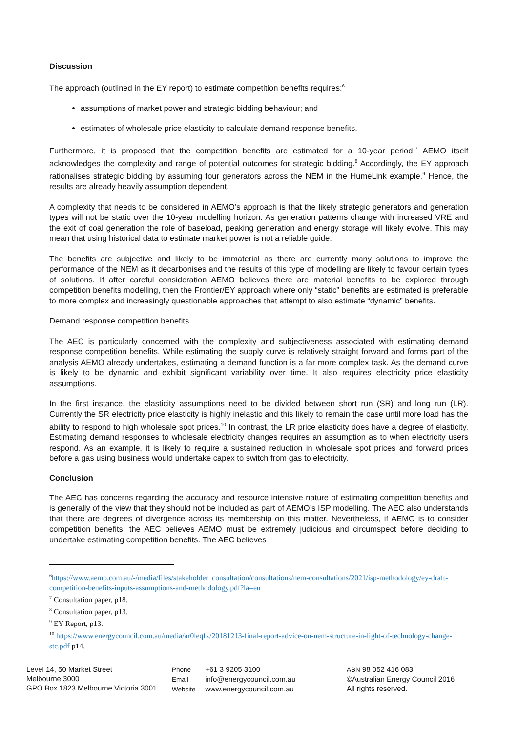Discussion
The approach (outlined in the EY report) to estimate competition benefits requires:<sup>6</sup>
assumptions of market power and strategic bidding behaviour; and
estimates of wholesale price elasticity to calculate demand response benefits.
Furthermore, it is proposed that the competition benefits are estimated for a 10-year period.<sup>7</sup> AEMO itself acknowledges the complexity and range of potential outcomes for strategic bidding.<sup>8</sup> Accordingly, the EY approach rationalises strategic bidding by assuming four generators across the NEM in the HumeLink example.<sup>9</sup> Hence, the results are already heavily assumption dependent.
A complexity that needs to be considered in AEMO’s approach is that the likely strategic generators and generation types will not be static over the 10-year modelling horizon. As generation patterns change with increased VRE and the exit of coal generation the role of baseload, peaking generation and energy storage will likely evolve. This may mean that using historical data to estimate market power is not a reliable guide.
The benefits are subjective and likely to be immaterial as there are currently many solutions to improve the performance of the NEM as it decarbonises and the results of this type of modelling are likely to favour certain types of solutions. If after careful consideration AEMO believes there are material benefits to be explored through competition benefits modelling, then the Frontier/EY approach where only “static” benefits are estimated is preferable to more complex and increasingly questionable approaches that attempt to also estimate “dynamic” benefits.
Demand response competition benefits
The AEC is particularly concerned with the complexity and subjectiveness associated with estimating demand response competition benefits. While estimating the supply curve is relatively straight forward and forms part of the analysis AEMO already undertakes, estimating a demand function is a far more complex task. As the demand curve is likely to be dynamic and exhibit significant variability over time. It also requires electricity price elasticity assumptions.
In the first instance, the elasticity assumptions need to be divided between short run (SR) and long run (LR). Currently the SR electricity price elasticity is highly inelastic and this likely to remain the case until more load has the ability to respond to high wholesale spot prices.<sup>10</sup> In contrast, the LR price elasticity does have a degree of elasticity. Estimating demand responses to wholesale electricity changes requires an assumption as to when electricity users respond. As an example, it is likely to require a sustained reduction in wholesale spot prices and forward prices before a gas using business would undertake capex to switch from gas to electricity.
Conclusion
The AEC has concerns regarding the accuracy and resource intensive nature of estimating competition benefits and is generally of the view that they should not be included as part of AEMO’s ISP modelling. The AEC also understands that there are degrees of divergence across its membership on this matter. Nevertheless, if AEMO is to consider competition benefits, the AEC believes AEMO must be extremely judicious and circumspect before deciding to undertake estimating competition benefits. The AEC believes
<sup>6</sup> https://www.aemo.com.au/-/media/files/stakeholder_consultation/consultations/nem-consultations/2021/isp-methodology/ey-draft-competition-benefits-inputs-assumptions-and-methodology.pdf?la=en
<sup>7</sup> Consultation paper, p18.
<sup>8</sup> Consultation paper, p13.
<sup>9</sup> EY Report, p13.
<sup>10</sup> https://www.energycouncil.com.au/media/ar0leqfx/20181213-final-report-advice-on-nem-structure-in-light-of-technology-change-stc.pdf p14.
Level 14, 50 Market Street
Melbourne 3000
GPO Box 1823 Melbourne Victoria 3001
Phone +61 3 9205 3100
Email info@energycouncil.com.au
Website www.energycouncil.com.au
ABN 98 052 416 083
©Australian Energy Council 2016
All rights reserved.